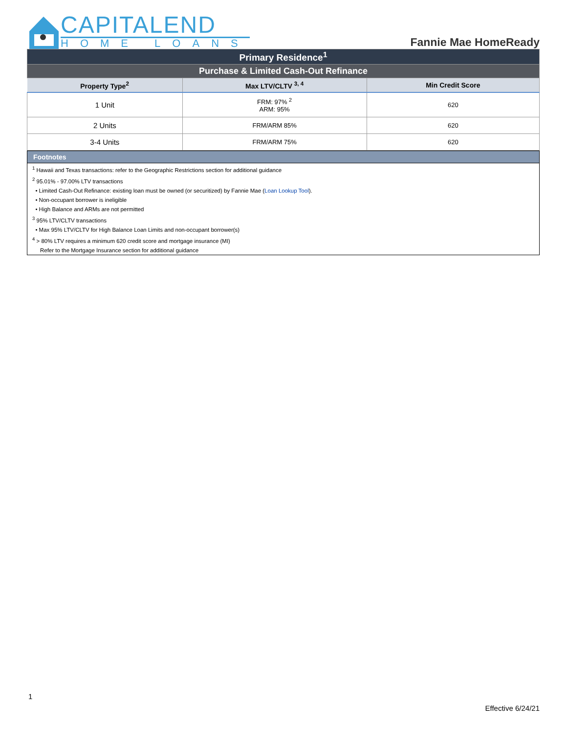CAPITALEND
HOME LOANS
Fannie Mae HomeReady
| Primary Residence<sup>1</sup> | | |
| Purchase & Limited Cash-Out Refinance | | |
| Property Type<sup>2</sup> | Max LTV/CLTV <sup>3, 4</sup> | Min Credit Score |
| 1 Unit | FRM: 97% <sup>2</sup> ARM: 95% | 620 |
| 2 Units | FRM/ARM 85% | 620 |
| 3-4 Units | FRM/ARM 75% | 620 |
Footnotes
<sup>1</sup> Hawaii and Texas transactions: refer to the Geographic Restrictions section for additional guidance
<sup>2</sup> 95.01% - 97.00% LTV transactions
• Limited Cash-Out Refinance: existing loan must be owned (or securitized) by Fannie Mae (Loan Lookup Tool).
• Non-occupant borrower is ineligible
• High Balance and ARMs are not permitted
<sup>3</sup> 95% LTV/CLTV transactions
• Max 95% LTV/CLTV for High Balance Loan Limits and non-occupant borrower(s)
<sup>4</sup> > 80% LTV requires a minimum 620 credit score and mortgage insurance (MI)
Refer to the Mortgage Insurance section for additional guidance
1
Effective 6/24/21